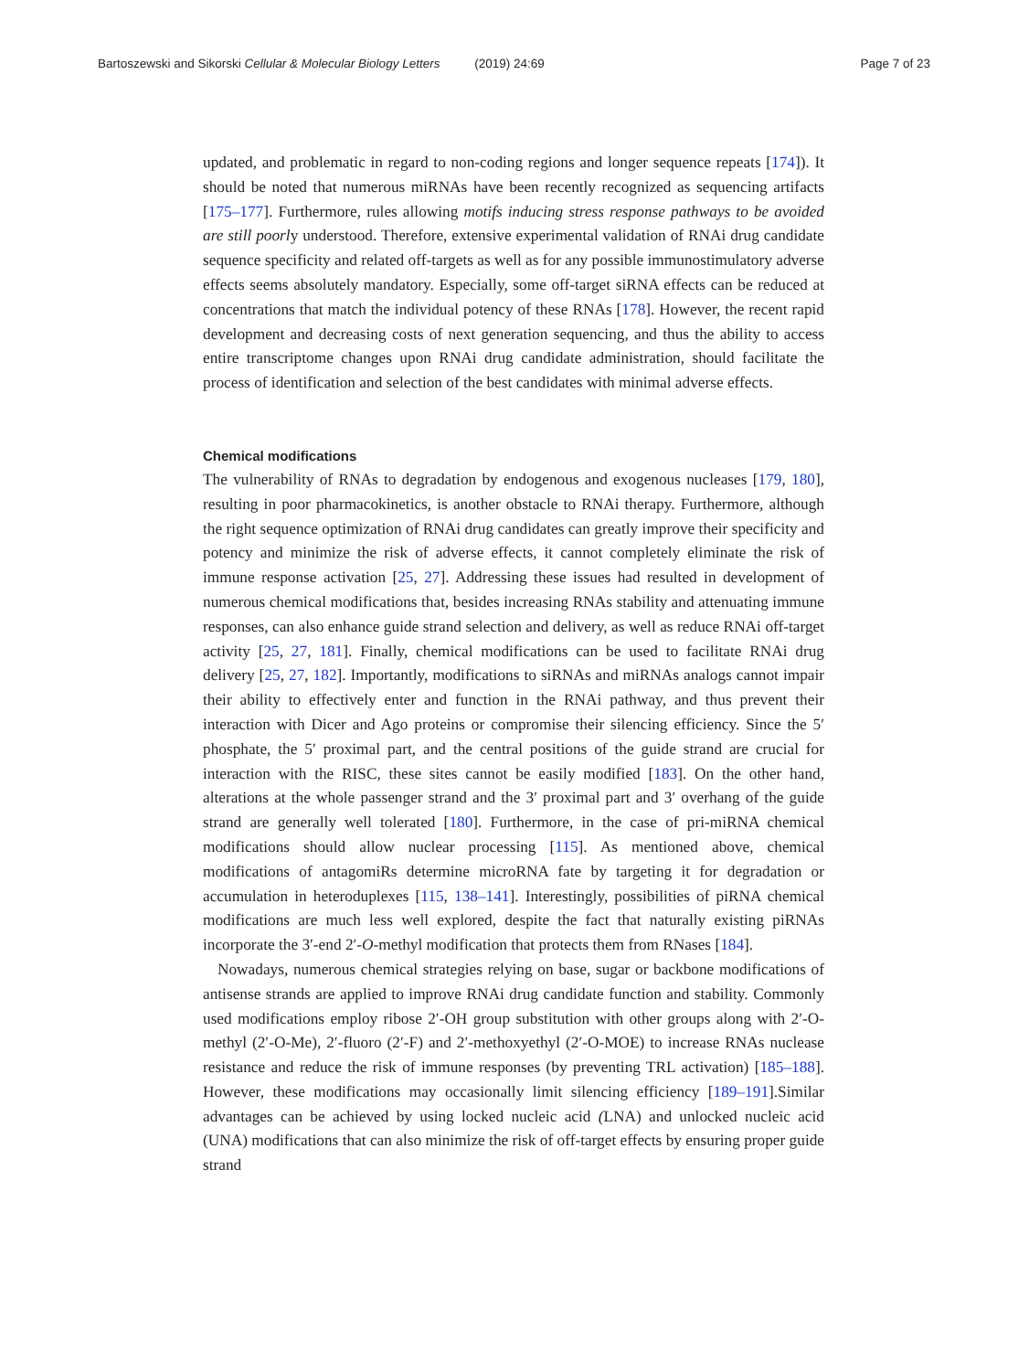Bartoszewski and Sikorski Cellular & Molecular Biology Letters (2019) 24:69
Page 7 of 23
updated, and problematic in regard to non-coding regions and longer sequence repeats [174]). It should be noted that numerous miRNAs have been recently recognized as sequencing artifacts [175–177]. Furthermore, rules allowing motifs inducing stress response pathways to be avoided are still poorly understood. Therefore, extensive experimental validation of RNAi drug candidate sequence specificity and related off-targets as well as for any possible immunostimulatory adverse effects seems absolutely mandatory. Especially, some off-target siRNA effects can be reduced at concentrations that match the individual potency of these RNAs [178]. However, the recent rapid development and decreasing costs of next generation sequencing, and thus the ability to access entire transcriptome changes upon RNAi drug candidate administration, should facilitate the process of identification and selection of the best candidates with minimal adverse effects.
Chemical modifications
The vulnerability of RNAs to degradation by endogenous and exogenous nucleases [179, 180], resulting in poor pharmacokinetics, is another obstacle to RNAi therapy. Furthermore, although the right sequence optimization of RNAi drug candidates can greatly improve their specificity and potency and minimize the risk of adverse effects, it cannot completely eliminate the risk of immune response activation [25, 27]. Addressing these issues had resulted in development of numerous chemical modifications that, besides increasing RNAs stability and attenuating immune responses, can also enhance guide strand selection and delivery, as well as reduce RNAi off-target activity [25, 27, 181]. Finally, chemical modifications can be used to facilitate RNAi drug delivery [25, 27, 182]. Importantly, modifications to siRNAs and miRNAs analogs cannot impair their ability to effectively enter and function in the RNAi pathway, and thus prevent their interaction with Dicer and Ago proteins or compromise their silencing efficiency. Since the 5′ phosphate, the 5′ proximal part, and the central positions of the guide strand are crucial for interaction with the RISC, these sites cannot be easily modified [183]. On the other hand, alterations at the whole passenger strand and the 3′ proximal part and 3′ overhang of the guide strand are generally well tolerated [180]. Furthermore, in the case of pri-miRNA chemical modifications should allow nuclear processing [115]. As mentioned above, chemical modifications of antagomiRs determine microRNA fate by targeting it for degradation or accumulation in heteroduplexes [115, 138–141]. Interestingly, possibilities of piRNA chemical modifications are much less well explored, despite the fact that naturally existing piRNAs incorporate the 3′-end 2′-O-methyl modification that protects them from RNases [184].
Nowadays, numerous chemical strategies relying on base, sugar or backbone modifications of antisense strands are applied to improve RNAi drug candidate function and stability. Commonly used modifications employ ribose 2′-OH group substitution with other groups along with 2′-O-methyl (2′-O-Me), 2′-fluoro (2′-F) and 2′-methoxyethyl (2′-O-MOE) to increase RNAs nuclease resistance and reduce the risk of immune responses (by preventing TRL activation) [185–188]. However, these modifications may occasionally limit silencing efficiency [189–191].Similar advantages can be achieved by using locked nucleic acid (LNA) and unlocked nucleic acid (UNA) modifications that can also minimize the risk of off-target effects by ensuring proper guide strand